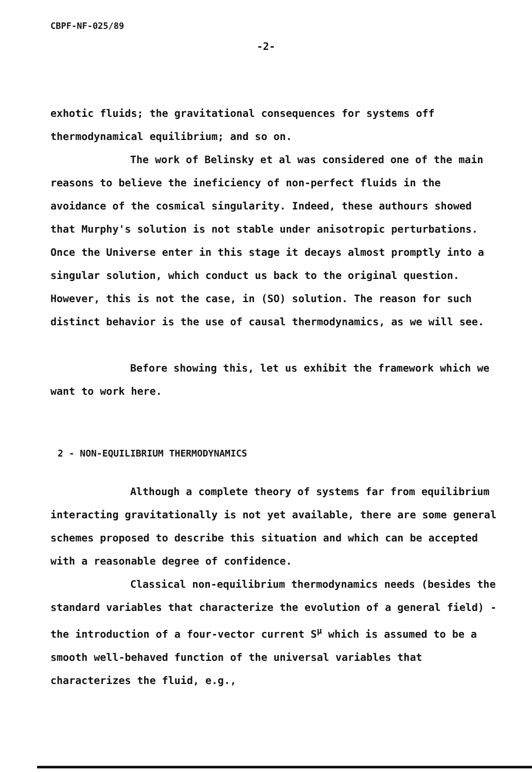CBPF-NF-025/89
-2-
exhotic fluids; the gravitational consequences for systems off thermodynamical equilibrium; and so on.
The work of Belinsky et al was considered one of the main reasons to believe the ineficiency of non-perfect fluids in the avoidance of the cosmical singularity. Indeed, these authours showed that Murphy's solution is not stable under anisotropic perturbations. Once the Universe enter in this stage it decays almost promptly into a singular solution, which conduct us back to the original question. However, this is not the case, in (SO) solution. The reason for such distinct behavior is the use of causal thermodynamics, as we will see.
Before showing this, let us exhibit the framework which we want to work here.
2 - NON-EQUILIBRIUM THERMODYNAMICS
Although a complete theory of systems far from equilibrium interacting gravitationally is not yet available, there are some general schemes proposed to describe this situation and which can be accepted with a reasonable degree of confidence.
Classical non-equilibrium thermodynamics needs (besides the standard variables that characterize the evolution of a general field) - the introduction of a four-vector current S<sup>μ</sup> which is assumed to be a smooth well-behaved function of the universal variables that characterizes the fluid, e.g.,